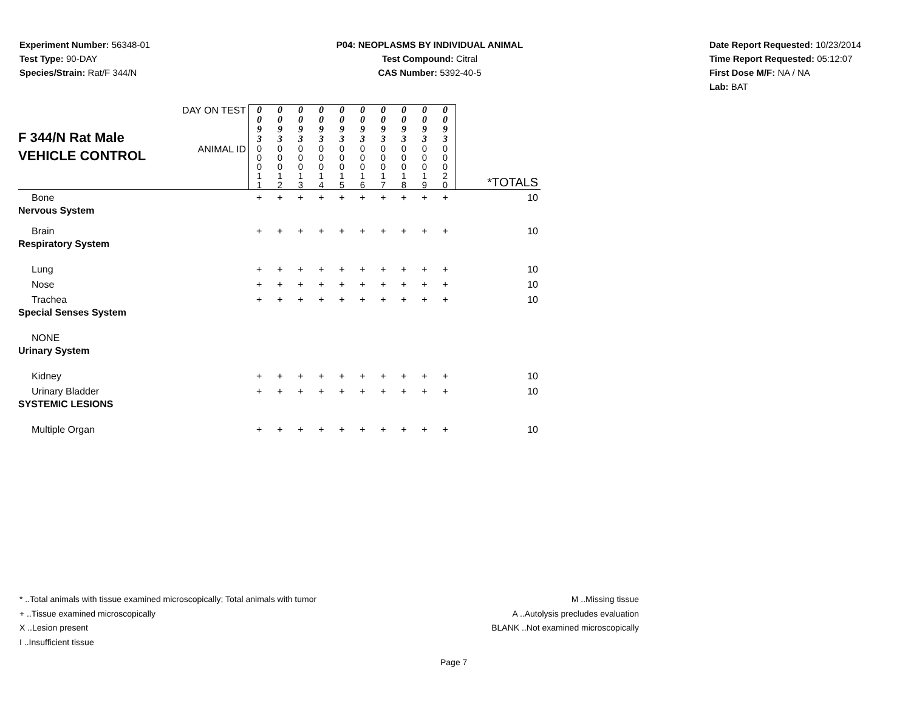Experiment Number: 56348-01
Test Type: 90-DAY
Species/Strain: Rat/F 344/N
P04: NEOPLASMS BY INDIVIDUAL ANIMAL
Test Compound: Citral
CAS Number: 5392-40-5
Date Report Requested: 10/23/2014
Time Report Requested: 05:12:07
First Dose M/F: NA / NA
Lab: BAT
| F 344/N Rat Male VEHICLE CONTROL | DAY ON TEST | 0 0 9 3 | 0 0 9 3 | 0 0 9 3 | 0 0 9 3 | 0 0 9 3 | 0 0 9 3 | 0 0 9 3 | 0 0 9 3 | 0 0 9 3 | 0 0 9 3 | |
| | ANIMAL ID | 0 0 0 1 1 | 0 0 0 1 2 | 0 0 0 1 3 | 0 0 0 1 4 | 0 0 0 1 5 | 0 0 0 1 6 | 0 0 0 1 7 | 0 0 0 1 8 | 0 0 0 1 9 | 0 0 0 2 0 | *TOTALS |
| Bone | | + | + | + | + | + | + | + | + | + | + | 10 |
| Nervous System | | | | | | | | | | | | |
| Brain | | + | + | + | + | + | + | + | + | + | + | 10 |
| Respiratory System | | | | | | | | | | | | |
| Lung | | + | + | + | + | + | + | + | + | + | + | 10 |
| Nose | | + | + | + | + | + | + | + | + | + | + | 10 |
| Trachea | | + | + | + | + | + | + | + | + | + | + | 10 |
| Special Senses System | | | | | | | | | | | | |
| NONE | | | | | | | | | | | | |
| Urinary System | | | | | | | | | | | | |
| Kidney | | + | + | + | + | + | + | + | + | + | + | 10 |
| Urinary Bladder | | + | + | + | + | + | + | + | + | + | + | 10 |
| SYSTEMIC LESIONS | | | | | | | | | | | | |
| Multiple Organ | | + | + | + | + | + | + | + | + | + | + | 10 |
* ..Total animals with tissue examined microscopically; Total animals with tumor
+ ..Tissue examined microscopically
X ..Lesion present
I ..Insufficient tissue
M ..Missing tissue
A ..Autolysis precludes evaluation
BLANK ..Not examined microscopically
Page 7